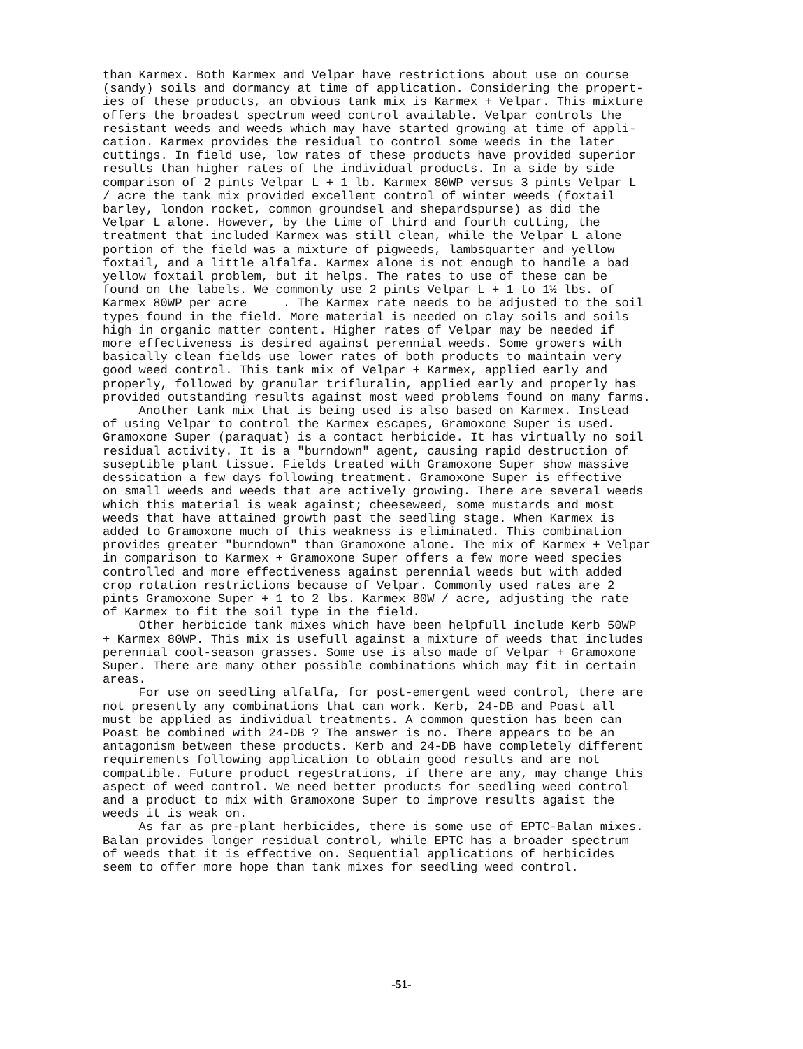than Karmex. Both Karmex and Velpar have restrictions about use on course (sandy) soils and dormancy at time of application. Considering the propert- ies of these products, an obvious tank mix is Karmex + Velpar. This mixture offers the broadest spectrum weed control available. Velpar controls the resistant weeds and weeds which may have started growing at time of appli- cation. Karmex provides the residual to control some weeds in the later cuttings. In field use, low rates of these products have provided superior results than higher rates of the individual products. In a side by side comparison of 2 pints Velpar L + 1 lb. Karmex 80WP versus 3 pints Velpar L / acre the tank mix provided excellent control of winter weeds (foxtail barley, london rocket, common groundsel and shepardspurse) as did the Velpar L alone. However, by the time of third and fourth cutting, the treatment that included Karmex was still clean, while the Velpar L alone portion of the field was a mixture of pigweeds, lambsquarter and yellow foxtail, and a little alfalfa. Karmex alone is not enough to handle a bad yellow foxtail problem, but it helps. The rates to use of these can be found on the labels. We commonly use 2 pints Velpar L + 1 to 1½ lbs. of Karmex 80WP per acre . The Karmex rate needs to be adjusted to the soil types found in the field. More material is needed on clay soils and soils high in organic matter content. Higher rates of Velpar may be needed if more effectiveness is desired against perennial weeds. Some growers with basically clean fields use lower rates of both products to maintain very good weed control. This tank mix of Velpar + Karmex, applied early and properly, followed by granular trifluralin, applied early and properly has provided outstanding results against most weed problems found on many farms. Another tank mix that is being used is also based on Karmex. Instead of using Velpar to control the Karmex escapes, Gramoxone Super is used. Gramoxone Super (paraquat) is a contact herbicide. It has virtually no soil residual activity. It is a "burndown" agent, causing rapid destruction of suseptible plant tissue. Fields treated with Gramoxone Super show massive dessication a few days following treatment. Gramoxone Super is effective on small weeds and weeds that are actively growing. There are several weeds which this material is weak against; cheeseweed, some mustards and most weeds that have attained growth past the seedling stage. When Karmex is added to Gramoxone much of this weakness is eliminated. This combination provides greater "burndown" than Gramoxone alone. The mix of Karmex + Velpar in comparison to Karmex + Gramoxone Super offers a few more weed species controlled and more effectiveness against perennial weeds but with added crop rotation restrictions because of Velpar. Commonly used rates are 2 pints Gramoxone Super + 1 to 2 lbs. Karmex 80W / acre, adjusting the rate of Karmex to fit the soil type in the field. Other herbicide tank mixes which have been helpfull include Kerb 50WP + Karmex 80WP. This mix is usefull against a mixture of weeds that includes perennial cool-season grasses. Some use is also made of Velpar + Gramoxone Super. There are many other possible combinations which may fit in certain areas. For use on seedling alfalfa, for post-emergent weed control, there are not presently any combinations that can work. Kerb, 24-DB and Poast all must be applied as individual treatments. A common question has been can Poast be combined with 24-DB ? The answer is no. There appears to be an antagonism between these products. Kerb and 24-DB have completely different requirements following application to obtain good results and are not compatible. Future product regestrations, if there are any, may change this aspect of weed control. We need better products for seedling weed control and a product to mix with Gramoxone Super to improve results agaist the weeds it is weak on. As far as pre-plant herbicides, there is some use of EPTC-Balan mixes. Balan provides longer residual control, while EPTC has a broader spectrum of weeds that it is effective on. Sequential applications of herbicides seem to offer more hope than tank mixes for seedling weed control.
-51-